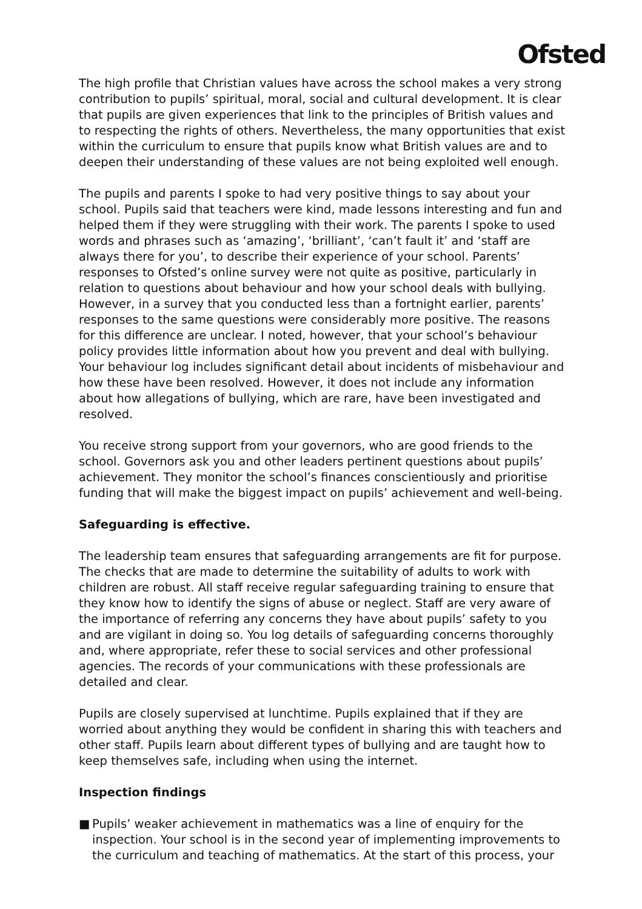Ofsted
The high profile that Christian values have across the school makes a very strong contribution to pupils’ spiritual, moral, social and cultural development. It is clear that pupils are given experiences that link to the principles of British values and to respecting the rights of others. Nevertheless, the many opportunities that exist within the curriculum to ensure that pupils know what British values are and to deepen their understanding of these values are not being exploited well enough.
The pupils and parents I spoke to had very positive things to say about your school. Pupils said that teachers were kind, made lessons interesting and fun and helped them if they were struggling with their work. The parents I spoke to used words and phrases such as ‘amazing’, ‘brilliant’, ‘can’t fault it’ and ‘staff are always there for you’, to describe their experience of your school. Parents’ responses to Ofsted’s online survey were not quite as positive, particularly in relation to questions about behaviour and how your school deals with bullying. However, in a survey that you conducted less than a fortnight earlier, parents’ responses to the same questions were considerably more positive. The reasons for this difference are unclear. I noted, however, that your school’s behaviour policy provides little information about how you prevent and deal with bullying. Your behaviour log includes significant detail about incidents of misbehaviour and how these have been resolved. However, it does not include any information about how allegations of bullying, which are rare, have been investigated and resolved.
You receive strong support from your governors, who are good friends to the school. Governors ask you and other leaders pertinent questions about pupils’ achievement. They monitor the school’s finances conscientiously and prioritise funding that will make the biggest impact on pupils’ achievement and well-being.
Safeguarding is effective.
The leadership team ensures that safeguarding arrangements are fit for purpose. The checks that are made to determine the suitability of adults to work with children are robust. All staff receive regular safeguarding training to ensure that they know how to identify the signs of abuse or neglect. Staff are very aware of the importance of referring any concerns they have about pupils’ safety to you and are vigilant in doing so. You log details of safeguarding concerns thoroughly and, where appropriate, refer these to social services and other professional agencies. The records of your communications with these professionals are detailed and clear.
Pupils are closely supervised at lunchtime. Pupils explained that if they are worried about anything they would be confident in sharing this with teachers and other staff. Pupils learn about different types of bullying and are taught how to keep themselves safe, including when using the internet.
Inspection findings
■ Pupils’ weaker achievement in mathematics was a line of enquiry for the inspection. Your school is in the second year of implementing improvements to the curriculum and teaching of mathematics. At the start of this process, your